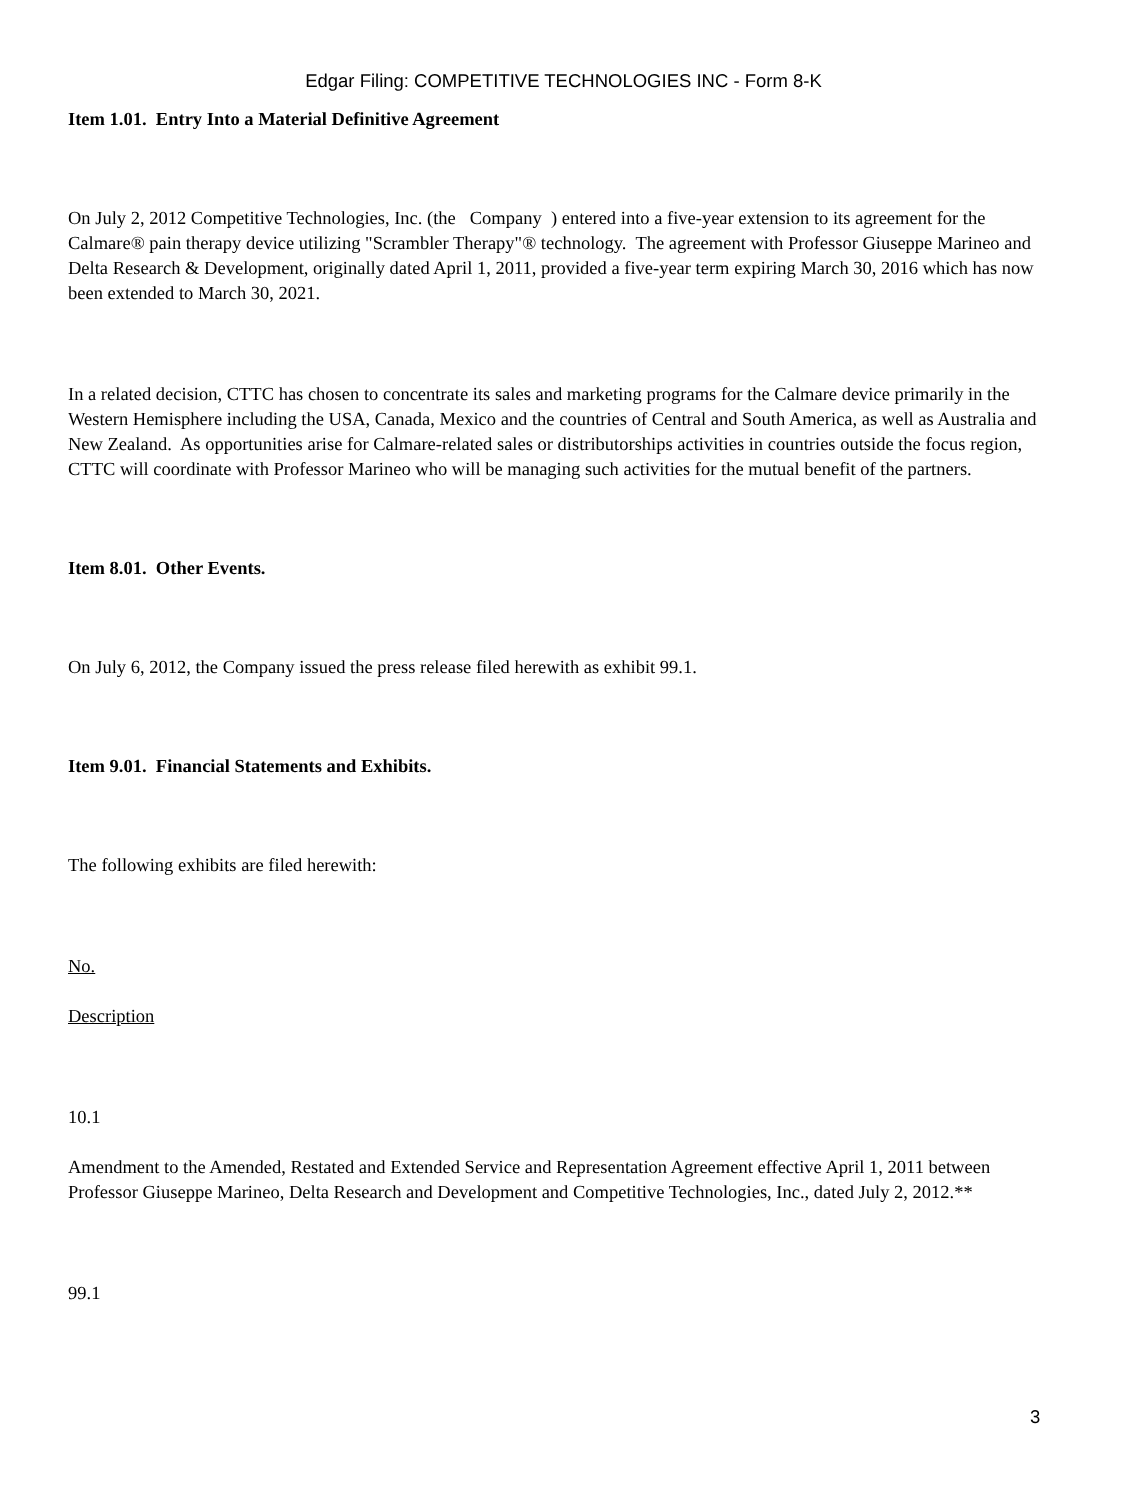Edgar Filing: COMPETITIVE TECHNOLOGIES INC - Form 8-K
Item 1.01. Entry Into a Material Definitive Agreement
On July 2, 2012 Competitive Technologies, Inc. (the Company ) entered into a five-year extension to its agreement for the Calmare® pain therapy device utilizing "Scrambler Therapy"® technology. The agreement with Professor Giuseppe Marineo and Delta Research & Development, originally dated April 1, 2011, provided a five-year term expiring March 30, 2016 which has now been extended to March 30, 2021.
In a related decision, CTTC has chosen to concentrate its sales and marketing programs for the Calmare device primarily in the Western Hemisphere including the USA, Canada, Mexico and the countries of Central and South America, as well as Australia and New Zealand. As opportunities arise for Calmare-related sales or distributorships activities in countries outside the focus region, CTTC will coordinate with Professor Marineo who will be managing such activities for the mutual benefit of the partners.
Item 8.01. Other Events.
On July 6, 2012, the Company issued the press release filed herewith as exhibit 99.1.
Item 9.01. Financial Statements and Exhibits.
The following exhibits are filed herewith:
No.
Description
10.1
Amendment to the Amended, Restated and Extended Service and Representation Agreement effective April 1, 2011 between Professor Giuseppe Marineo, Delta Research and Development and Competitive Technologies, Inc., dated July 2, 2012.**
99.1
3